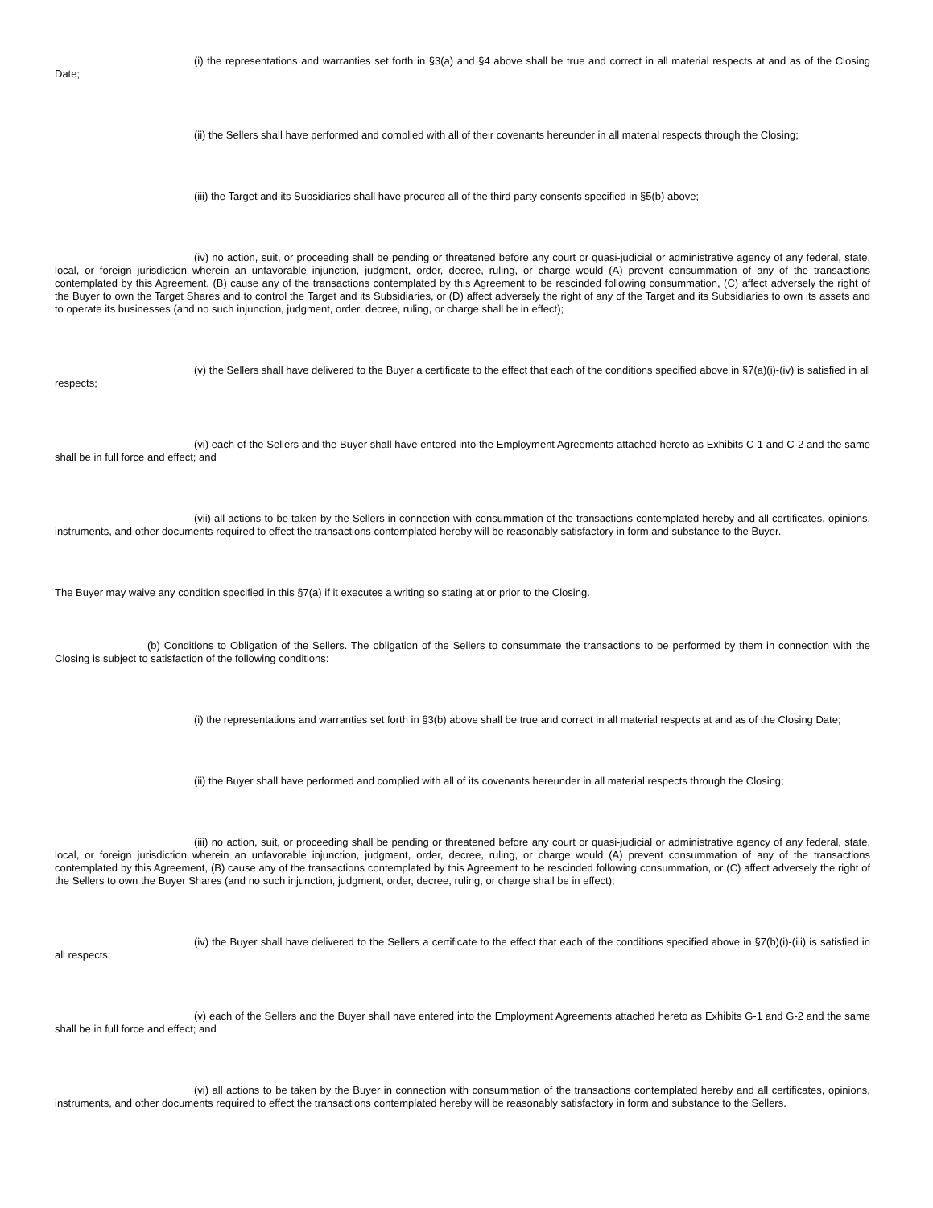(i) the representations and warranties set forth in §3(a) and §4 above shall be true and correct in all material respects at and as of the Closing Date;
(ii) the Sellers shall have performed and complied with all of their covenants hereunder in all material respects through the Closing;
(iii) the Target and its Subsidiaries shall have procured all of the third party consents specified in §5(b) above;
(iv) no action, suit, or proceeding shall be pending or threatened before any court or quasi-judicial or administrative agency of any federal, state, local, or foreign jurisdiction wherein an unfavorable injunction, judgment, order, decree, ruling, or charge would (A) prevent consummation of any of the transactions contemplated by this Agreement, (B) cause any of the transactions contemplated by this Agreement to be rescinded following consummation, (C) affect adversely the right of the Buyer to own the Target Shares and to control the Target and its Subsidiaries, or (D) affect adversely the right of any of the Target and its Subsidiaries to own its assets and to operate its businesses (and no such injunction, judgment, order, decree, ruling, or charge shall be in effect);
(v) the Sellers shall have delivered to the Buyer a certificate to the effect that each of the conditions specified above in §7(a)(i)-(iv) is satisfied in all respects;
(vi) each of the Sellers and the Buyer shall have entered into the Employment Agreements attached hereto as Exhibits C-1 and C-2 and the same shall be in full force and effect; and
(vii) all actions to be taken by the Sellers in connection with consummation of the transactions contemplated hereby and all certificates, opinions, instruments, and other documents required to effect the transactions contemplated hereby will be reasonably satisfactory in form and substance to the Buyer.
The Buyer may waive any condition specified in this §7(a) if it executes a writing so stating at or prior to the Closing.
(b) Conditions to Obligation of the Sellers. The obligation of the Sellers to consummate the transactions to be performed by them in connection with the Closing is subject to satisfaction of the following conditions:
(i) the representations and warranties set forth in §3(b) above shall be true and correct in all material respects at and as of the Closing Date;
(ii) the Buyer shall have performed and complied with all of its covenants hereunder in all material respects through the Closing;
(iii) no action, suit, or proceeding shall be pending or threatened before any court or quasi-judicial or administrative agency of any federal, state, local, or foreign jurisdiction wherein an unfavorable injunction, judgment, order, decree, ruling, or charge would (A) prevent consummation of any of the transactions contemplated by this Agreement, (B) cause any of the transactions contemplated by this Agreement to be rescinded following consummation, or (C) affect adversely the right of the Sellers to own the Buyer Shares (and no such injunction, judgment, order, decree, ruling, or charge shall be in effect);
(iv) the Buyer shall have delivered to the Sellers a certificate to the effect that each of the conditions specified above in §7(b)(i)-(iii) is satisfied in all respects;
(v) each of the Sellers and the Buyer shall have entered into the Employment Agreements attached hereto as Exhibits G-1 and G-2 and the same shall be in full force and effect; and
(vi) all actions to be taken by the Buyer in connection with consummation of the transactions contemplated hereby and all certificates, opinions, instruments, and other documents required to effect the transactions contemplated hereby will be reasonably satisfactory in form and substance to the Sellers.